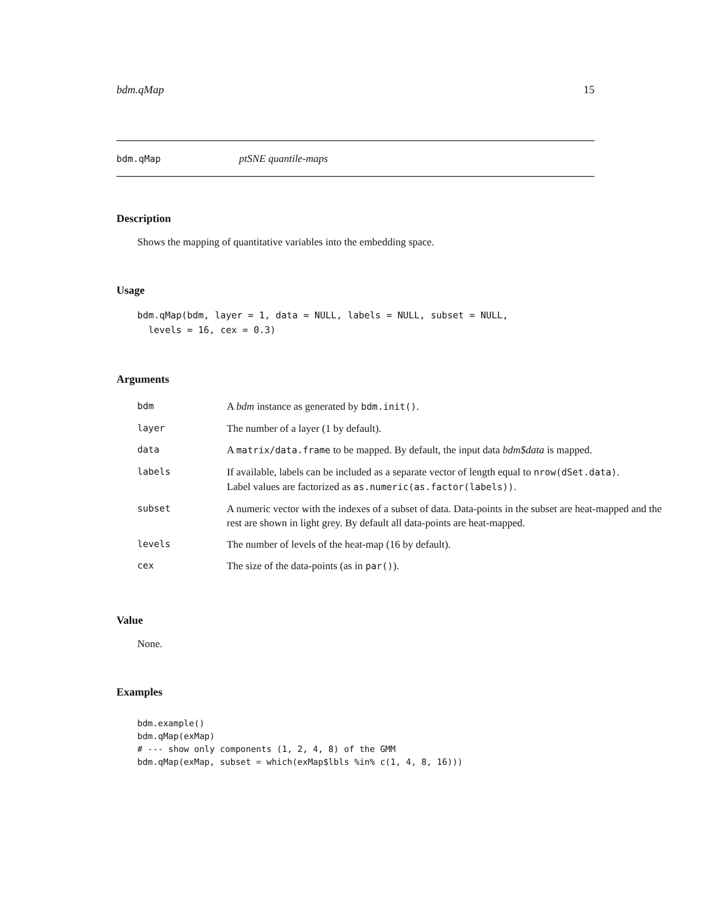bdm.qMap 15
bdm.qMap ptSNE quantile-maps
Description
Shows the mapping of quantitative variables into the embedding space.
Usage
bdm.qMap(bdm, layer = 1, data = NULL, labels = NULL, subset = NULL,
  levels = 16, cex = 0.3)
Arguments
| bdm | A bdm instance as generated by bdm.init() . |
| layer | The number of a layer (1 by default). |
| data | A matrix/data.frame to be mapped. By default, the input data bdm$data is mapped. |
| labels | If available, labels can be included as a separate vector of length equal to nrow(dSet.data) . Label values are factorized as as.numeric(as.factor(labels)) . |
| subset | A numeric vector with the indexes of a subset of data. Data-points in the subset are heat-mapped and the rest are shown in light grey. By default all data-points are heat-mapped. |
| levels | The number of levels of the heat-map (16 by default). |
| cex | The size of the data-points (as in par() ). |
Value
None.
Examples
bdm.example()
bdm.qMap(exMap)
# --- show only components (1, 2, 4, 8) of the GMM
bdm.qMap(exMap, subset = which(exMap$lbls %in% c(1, 4, 8, 16)))